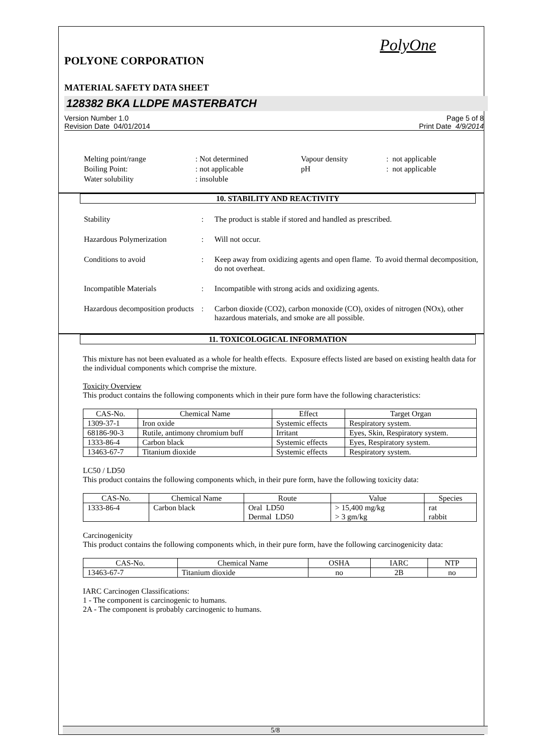PolyOne
POLYONE CORPORATION
MATERIAL SAFETY DATA SHEET
128382 BKA LLDPE MASTERBATCH
Version Number 1.0
Revision Date 04/01/2014
Page 5 of 8
Print Date 4/9/2014
| Melting point/range | : Not determined | Vapour density | : not applicable |
| Boiling Point: | : not applicable | pH | : not applicable |
| Water solubility | : insoluble | | |
10. STABILITY AND REACTIVITY
| Stability | : | The product is stable if stored and handled as prescribed. |
| Hazardous Polymerization | : | Will not occur. |
| Conditions to avoid | : | Keep away from oxidizing agents and open flame. To avoid thermal decomposition, do not overheat. |
| Incompatible Materials | : | Incompatible with strong acids and oxidizing agents. |
| Hazardous decomposition products | : | Carbon dioxide (CO2), carbon monoxide (CO), oxides of nitrogen (NOx), other hazardous materials, and smoke are all possible. |
11. TOXICOLOGICAL INFORMATION
This mixture has not been evaluated as a whole for health effects. Exposure effects listed are based on existing health data for the individual components which comprise the mixture.
Toxicity Overview
This product contains the following components which in their pure form have the following characteristics:
| CAS-No. | Chemical Name | Effect | Target Organ |
| --- | --- | --- | --- |
| 1309-37-1 | Iron oxide | Systemic effects | Respiratory system. |
| 68186-90-3 | Rutile, antimony chromium buff | Irritant | Eyes, Skin, Respiratory system. |
| 1333-86-4 | Carbon black | Systemic effects | Eyes, Respiratory system. |
| 13463-67-7 | Titanium dioxide | Systemic effects | Respiratory system. |
LC50 / LD50
This product contains the following components which, in their pure form, have the following toxicity data:
| CAS-No. | Chemical Name | Route | Value | Species |
| --- | --- | --- | --- | --- |
| 1333-86-4 | Carbon black | Oral LD50 Dermal LD50 | > 15,400 mg/kg > 3 gm/kg | rat rabbit |
Carcinogenicity
This product contains the following components which, in their pure form, have the following carcinogenicity data:
| CAS-No. | Chemical Name | OSHA | IARC | NTP |
| --- | --- | --- | --- | --- |
| 13463-67-7 | Titanium dioxide | no | 2B | no |
IARC Carcinogen Classifications:
1 - The component is carcinogenic to humans.
2A - The component is probably carcinogenic to humans.
5/8